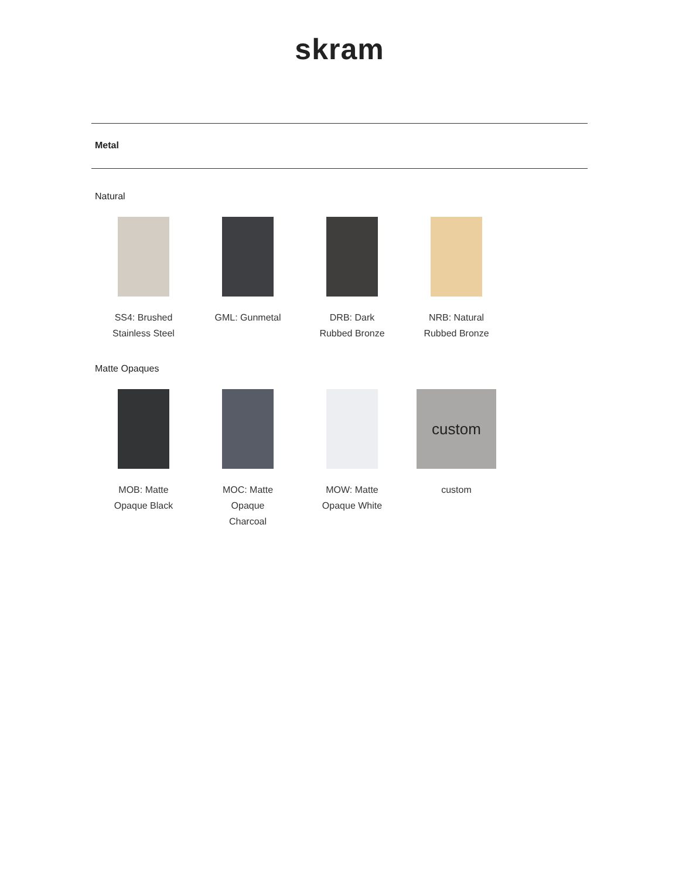skram
Metal
Natural
SS4: Brushed
Stainless Steel
GML: Gunmetal DRB: Dark
Rubbed Bronze
NRB: Natural
Rubbed Bronze
Matte Opaques
MOB: Matte
Opaque Black
MOC: Matte
Opaque
Charcoal
MOW: Matte
Opaque White
custom
custom